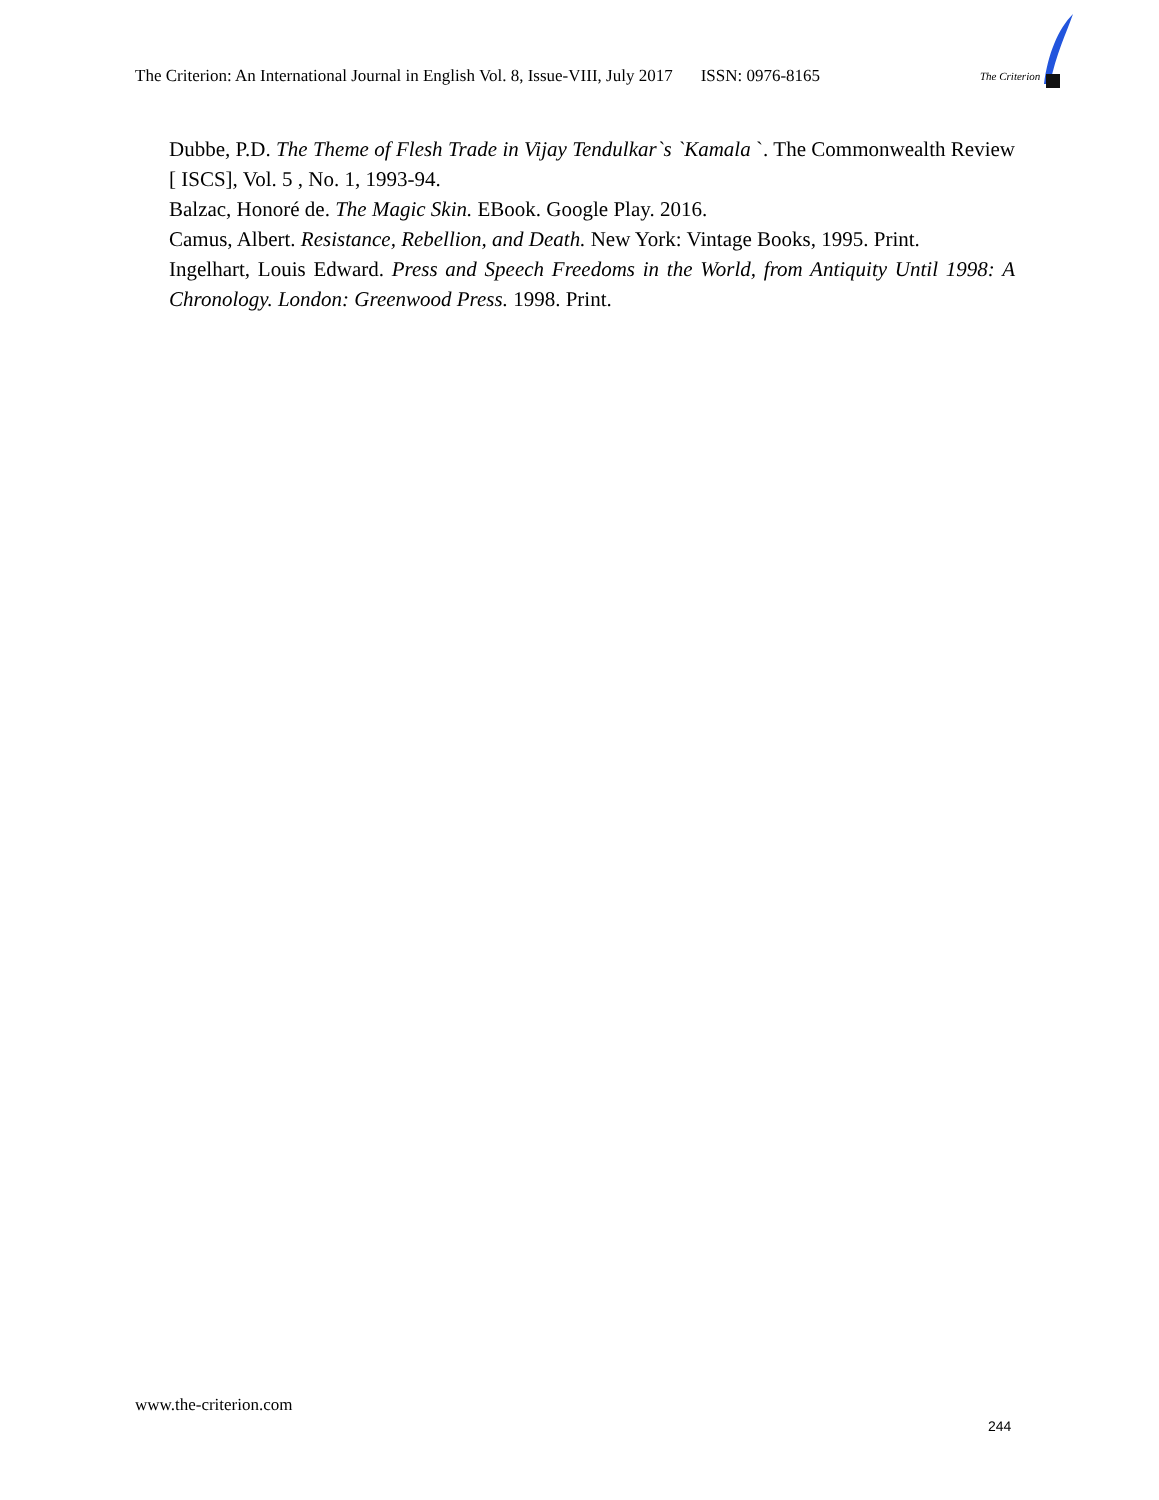The Criterion: An International Journal in English Vol. 8, Issue-VIII, July 2017 ISSN: 0976-8165
The Criterion
Dubbe, P.D. The Theme of Flesh Trade in Vijay Tendulkar`s `Kamala `. The Commonwealth Review [ ISCS], Vol. 5 , No. 1, 1993-94.
Balzac, Honoré de. The Magic Skin. EBook. Google Play. 2016.
Camus, Albert. Resistance, Rebellion, and Death. New York: Vintage Books, 1995. Print.
Ingelhart, Louis Edward. Press and Speech Freedoms in the World, from Antiquity Until 1998: A Chronology. London: Greenwood Press. 1998. Print.
www.the-criterion.com
244